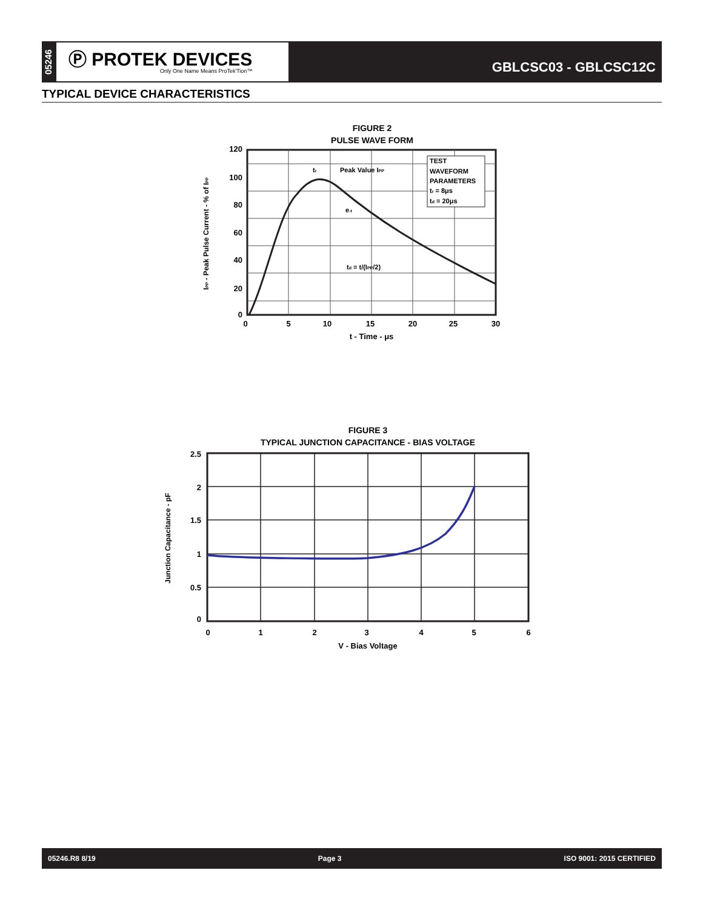05246
Ⓟ PROTEK DEVICES
Only One Name Means ProTek'Tion™
GBLCSC03 - GBLCSC12C
TYPICAL DEVICE CHARACTERISTICS
FIGURE 2
PULSE WAVE FORM
TEST
WAVEFORM
PARAMETERS
tr = 8μs
td = 20μs
tr
Peak Value IPP
e-t
td = t/(IPP/2)
120
100
80
60
40
20
0
0
5
10
15
20
25
30
t - Time - μs
IPP - Peak Pulse Current - % of IPP
FIGURE 3
TYPICAL JUNCTION CAPACITANCE - BIAS VOLTAGE
2.5
2
1.5
1
0.5
0
0
1
2
3
4
5
6
V - Bias Voltage
Junction Capacitance - pF
05246.R8 8/19 Page 3 ISO 9001: 2015 CERTIFIED